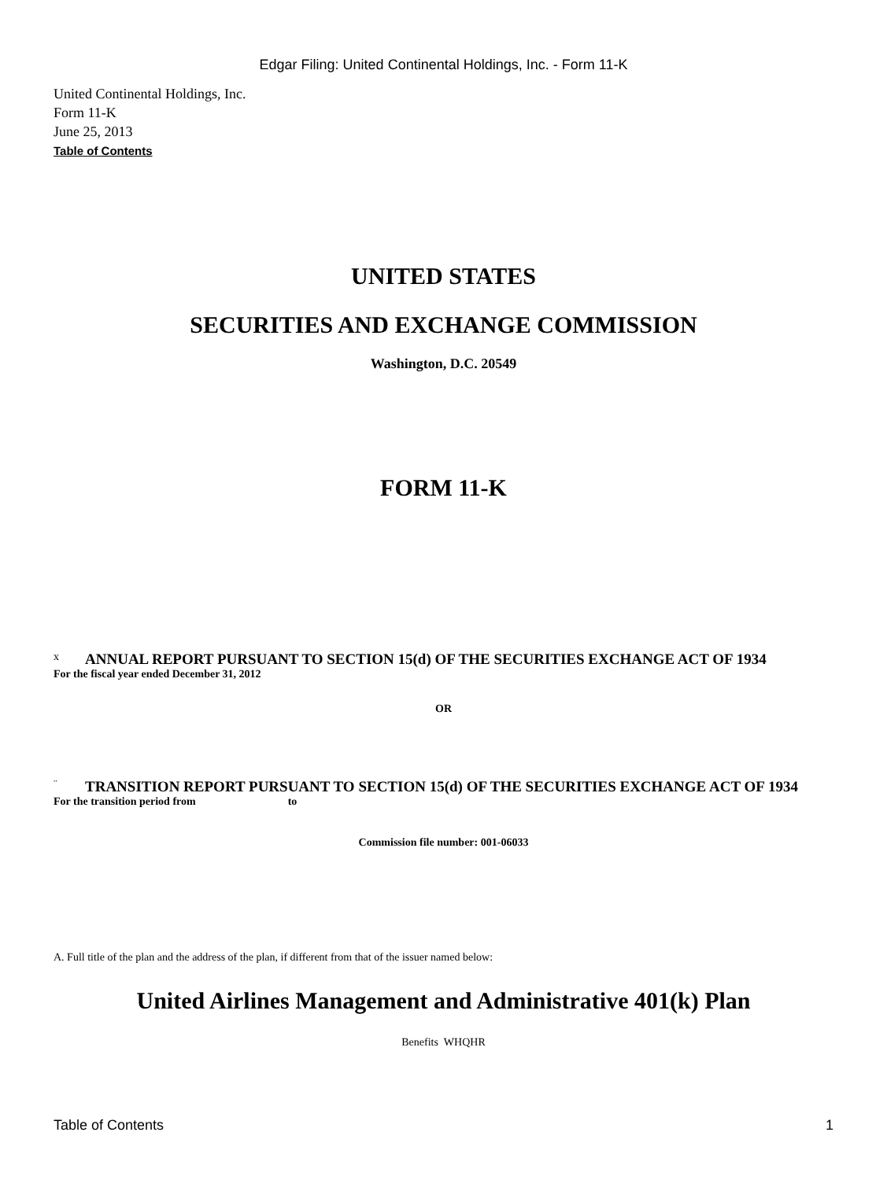Edgar Filing: United Continental Holdings, Inc. - Form 11-K
United Continental Holdings, Inc.
Form 11-K
June 25, 2013
Table of Contents
UNITED STATES
SECURITIES AND EXCHANGE COMMISSION
Washington, D.C. 20549
FORM 11-K
x ANNUAL REPORT PURSUANT TO SECTION 15(d) OF THE SECURITIES EXCHANGE ACT OF 1934
For the fiscal year ended December 31, 2012
OR
¨ TRANSITION REPORT PURSUANT TO SECTION 15(d) OF THE SECURITIES EXCHANGE ACT OF 1934
For the transition period from to
Commission file number: 001-06033
A. Full title of the plan and the address of the plan, if different from that of the issuer named below:
United Airlines Management and Administrative 401(k) Plan
Benefits WHQHR
Table of Contents 1